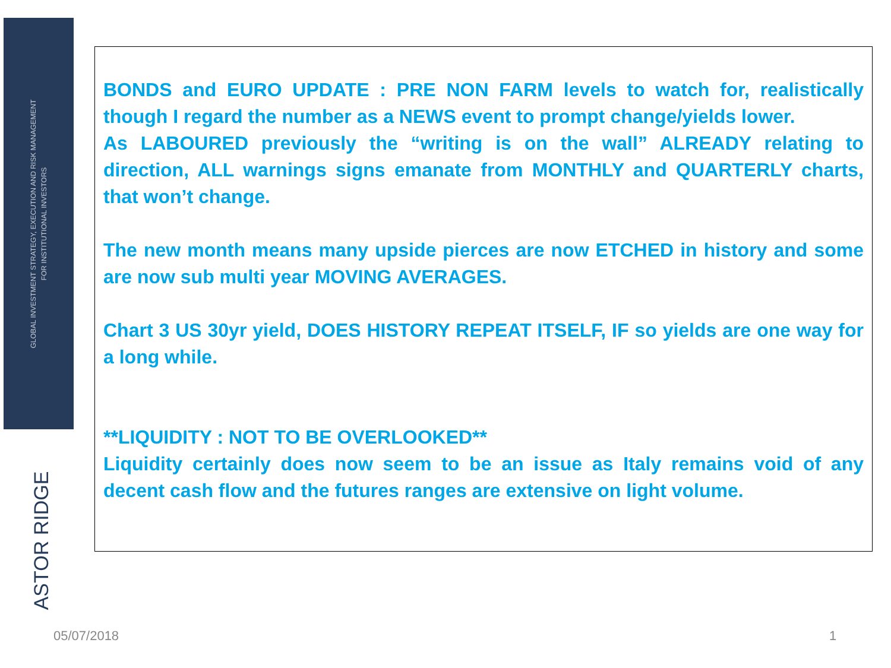GLOBAL INVESTMENT STRATEGY, EXECUTION AND RISK MANAGEMENT
FOR INSTITUTIONAL INVESTORS
ASTOR RIDGE
BONDS and EURO UPDATE : PRE NON FARM levels to watch for, realistically though I regard the number as a NEWS event to prompt change/yields lower.
As LABOURED previously the “writing is on the wall” ALREADY relating to direction, ALL warnings signs emanate from MONTHLY and QUARTERLY charts, that won’t change.
The new month means many upside pierces are now ETCHED in history and some are now sub multi year MOVING AVERAGES.
Chart 3 US 30yr yield, DOES HISTORY REPEAT ITSELF, IF so yields are one way for a long while.
**LIQUIDITY : NOT TO BE OVERLOOKED**
Liquidity certainly does now seem to be an issue as Italy remains void of any decent cash flow and the futures ranges are extensive on light volume.
05/07/2018 1